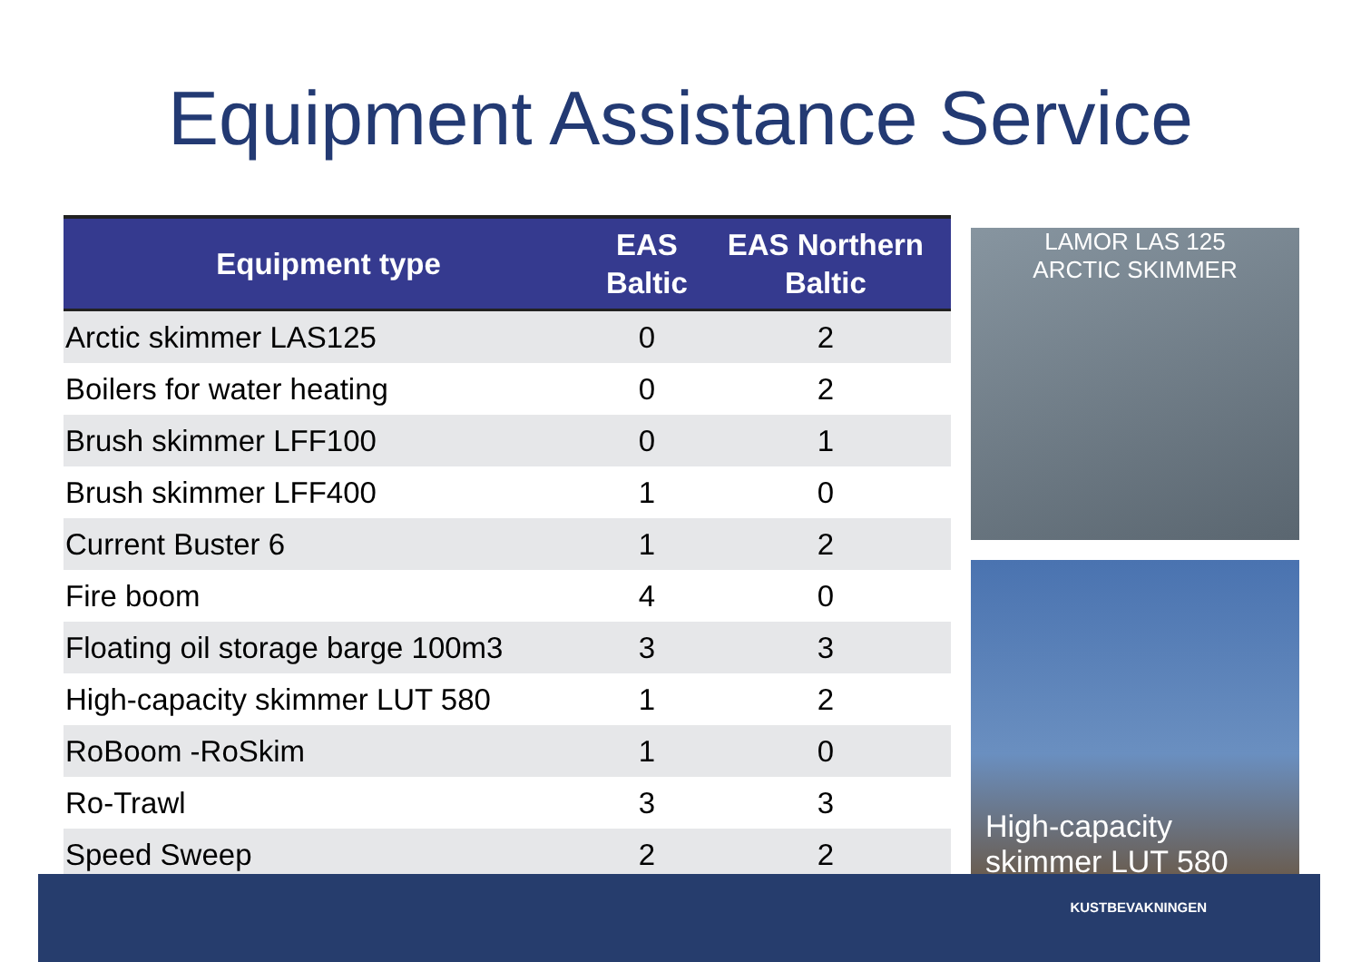Equipment Assistance Service
| Equipment type | EAS Baltic | EAS Northern Baltic |
| --- | --- | --- |
| Arctic skimmer LAS125 | 0 | 2 |
| Boilers for water heating | 0 | 2 |
| Brush skimmer LFF100 | 0 | 1 |
| Brush skimmer LFF400 | 1 | 0 |
| Current Buster 6 | 1 | 2 |
| Fire boom | 4 | 0 |
| Floating oil storage barge 100m3 | 3 | 3 |
| High-capacity skimmer LUT 580 | 1 | 2 |
| RoBoom -RoSkim | 1 | 0 |
| Ro-Trawl | 3 | 3 |
| Speed Sweep | 2 | 2 |
LAMOR LAS 125
ARCTIC SKIMMER
High-capacity
skimmer LUT 580
KUSTBEVAKNINGEN